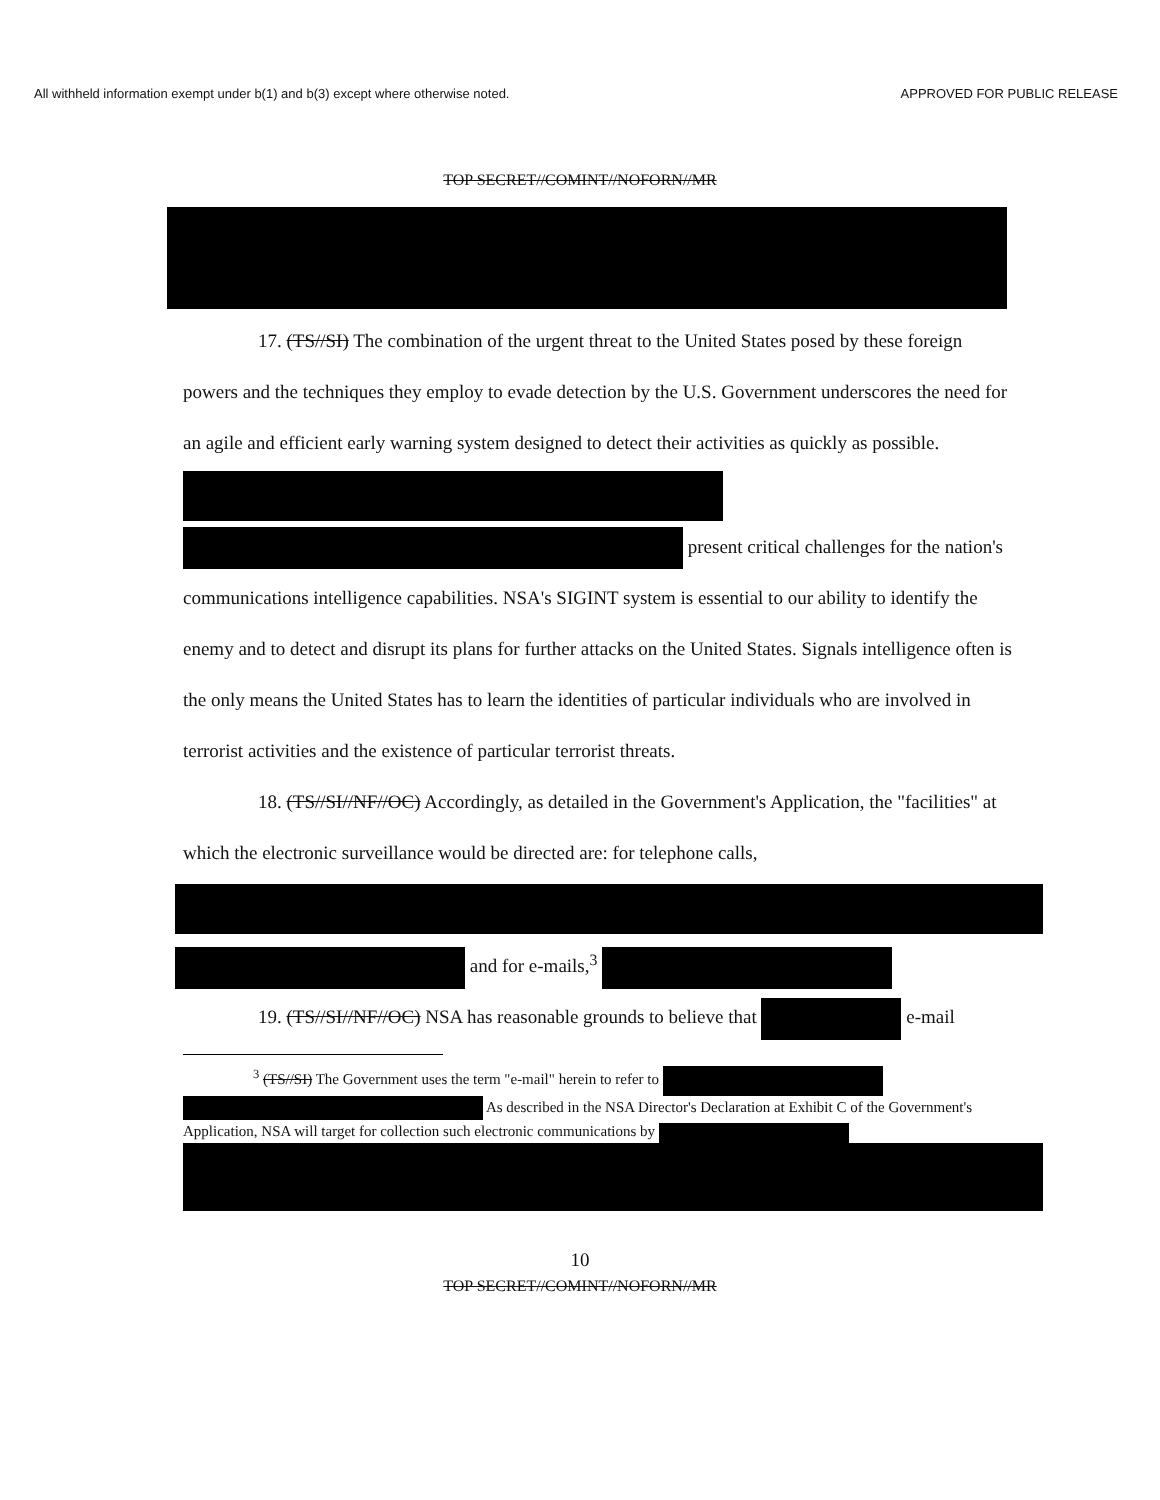All withheld information exempt under b(1) and b(3) except where otherwise noted. APPROVED FOR PUBLIC RELEASE
TOP SECRET//COMINT//NOFORN//MR
17. (TS//SI) The combination of the urgent threat to the United States posed by these foreign powers and the techniques they employ to evade detection by the U.S. Government underscores the need for an agile and efficient early warning system designed to detect their activities as quickly as possible. present critical challenges for the nation's communications intelligence capabilities. NSA's SIGINT system is essential to our ability to identify the enemy and to detect and disrupt its plans for further attacks on the United States. Signals intelligence often is the only means the United States has to learn the identities of particular individuals who are involved in terrorist activities and the existence of particular terrorist threats.
18. (TS//SI//NF//OC) Accordingly, as detailed in the Government's Application, the "facilities" at which the electronic surveillance would be directed are: for telephone calls,
and for e-mails,<sup>3</sup>
19. (TS//SI//NF//OC) NSA has reasonable grounds to believe that e-mail
<sup>3</sup> (TS//SI) The Government uses the term "e-mail" herein to refer to
As described in the NSA Director's Declaration at Exhibit C of the Government's Application, NSA will target for collection such electronic communications by
10
TOP SECRET//COMINT//NOFORN//MR